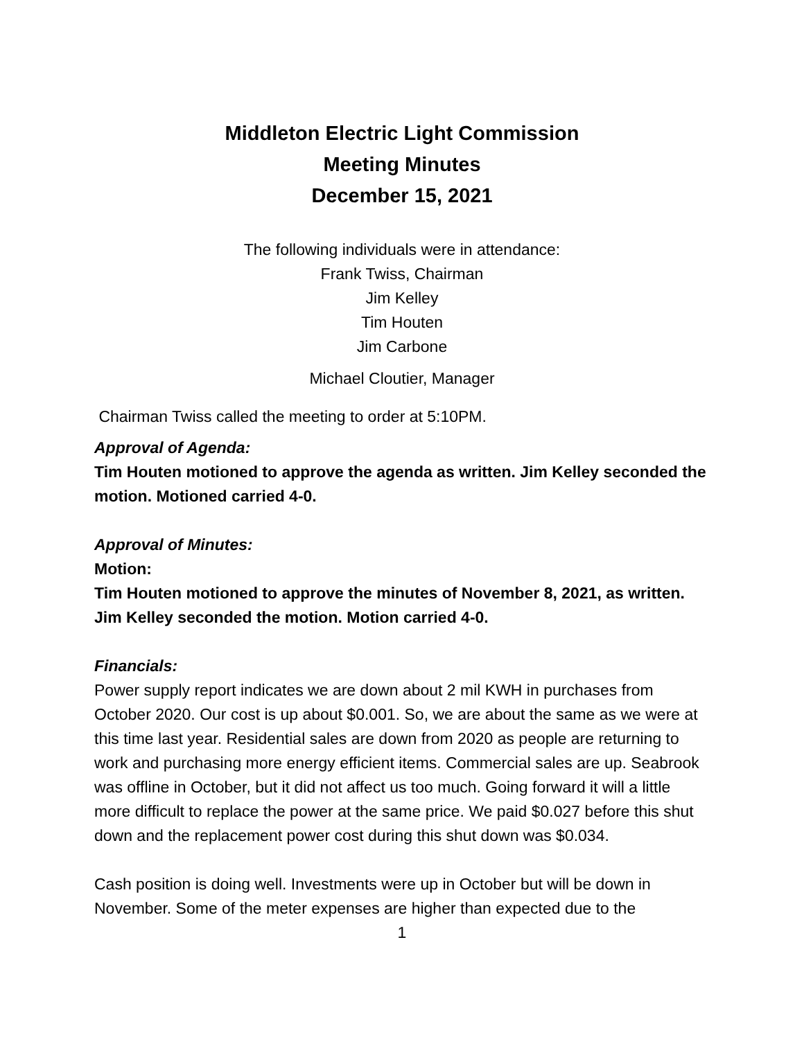Middleton Electric Light Commission
Meeting Minutes
December 15, 2021
The following individuals were in attendance:
Frank Twiss, Chairman
Jim Kelley
Tim Houten
Jim Carbone
Michael Cloutier, Manager
Chairman Twiss called the meeting to order at 5:10PM.
Approval of Agenda:
Tim Houten motioned to approve the agenda as written. Jim Kelley seconded the motion. Motioned carried 4-0.
Approval of Minutes:
Motion:
Tim Houten motioned to approve the minutes of November 8, 2021, as written. Jim Kelley seconded the motion. Motion carried 4-0.
Financials:
Power supply report indicates we are down about 2 mil KWH in purchases from October 2020. Our cost is up about $0.001. So, we are about the same as we were at this time last year. Residential sales are down from 2020 as people are returning to work and purchasing more energy efficient items. Commercial sales are up. Seabrook was offline in October, but it did not affect us too much. Going forward it will a little more difficult to replace the power at the same price. We paid $0.027 before this shut down and the replacement power cost during this shut down was $0.034.
Cash position is doing well. Investments were up in October but will be down in November. Some of the meter expenses are higher than expected due to the
1